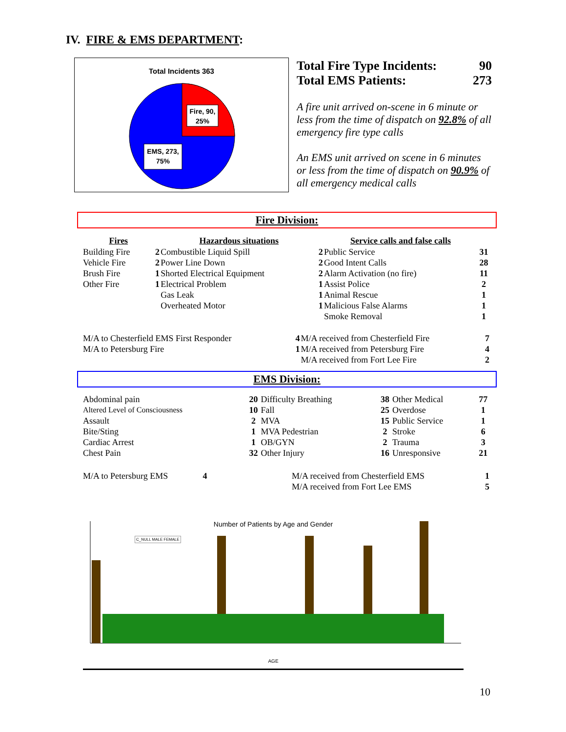IV. FIRE & EMS DEPARTMENT:
Total Incidents 363
Fire, 90,
25%
EMS, 273,
75%
Total Fire Type Incidents: 90
Total EMS Patients: 273
A fire unit arrived on-scene in 6 minute or less from the time of dispatch on 92.8% of all emergency fire type calls
An EMS unit arrived on scene in 6 minutes or less from the time of dispatch on 90.9% of all emergency medical calls
Fire Division:
| Fires | | Hazardous situations | | Service calls and false calls | |
| --- | --- | --- | --- | --- | --- |
| Building Fire | 2 | Combustible Liquid Spill | 2 | Public Service | 31 |
| Vehicle Fire | 2 | Power Line Down | 2 | Good Intent Calls | 28 |
| Brush Fire | 1 | Shorted Electrical Equipment | 2 | Alarm Activation (no fire) | 11 |
| Other Fire | 1 | Electrical Problem | 1 | Assist Police | 2 |
| | | Gas Leak | 1 | Animal Rescue | 1 |
| | | Overheated Motor | 1 | Malicious False Alarms | 1 |
| | | | | Smoke Removal | 1 |
| M/A to Chesterfield EMS First Responder | 4 | M/A received from Chesterfield Fire | 7 |
| M/A to Petersburg Fire | 1 | M/A received from Petersburg Fire | 4 |
| | | M/A received from Fort Lee Fire | 2 |
EMS Division:
| Abdominal pain | 20 | Difficulty Breathing | 38 | Other Medical | 77 |
| Altered Level of Consciousness | 10 | Fall | 25 | Overdose | 1 |
| Assault | 2 | MVA | 15 | Public Service | 1 |
| Bite/Sting | 1 | MVA Pedestrian | 2 | Stroke | 6 |
| Cardiac Arrest | 1 | OB/GYN | 2 | Trauma | 3 |
| Chest Pain | 32 | Other Injury | 16 | Unresponsive | 21 |
| M/A to Petersburg EMS | 4 | | M/A received from Chesterfield EMS | 1 |
| | | | M/A received from Fort Lee EMS | 5 |
Number of Patients by Age and Gender
C_NULL MALE FEMALE
AGE
10